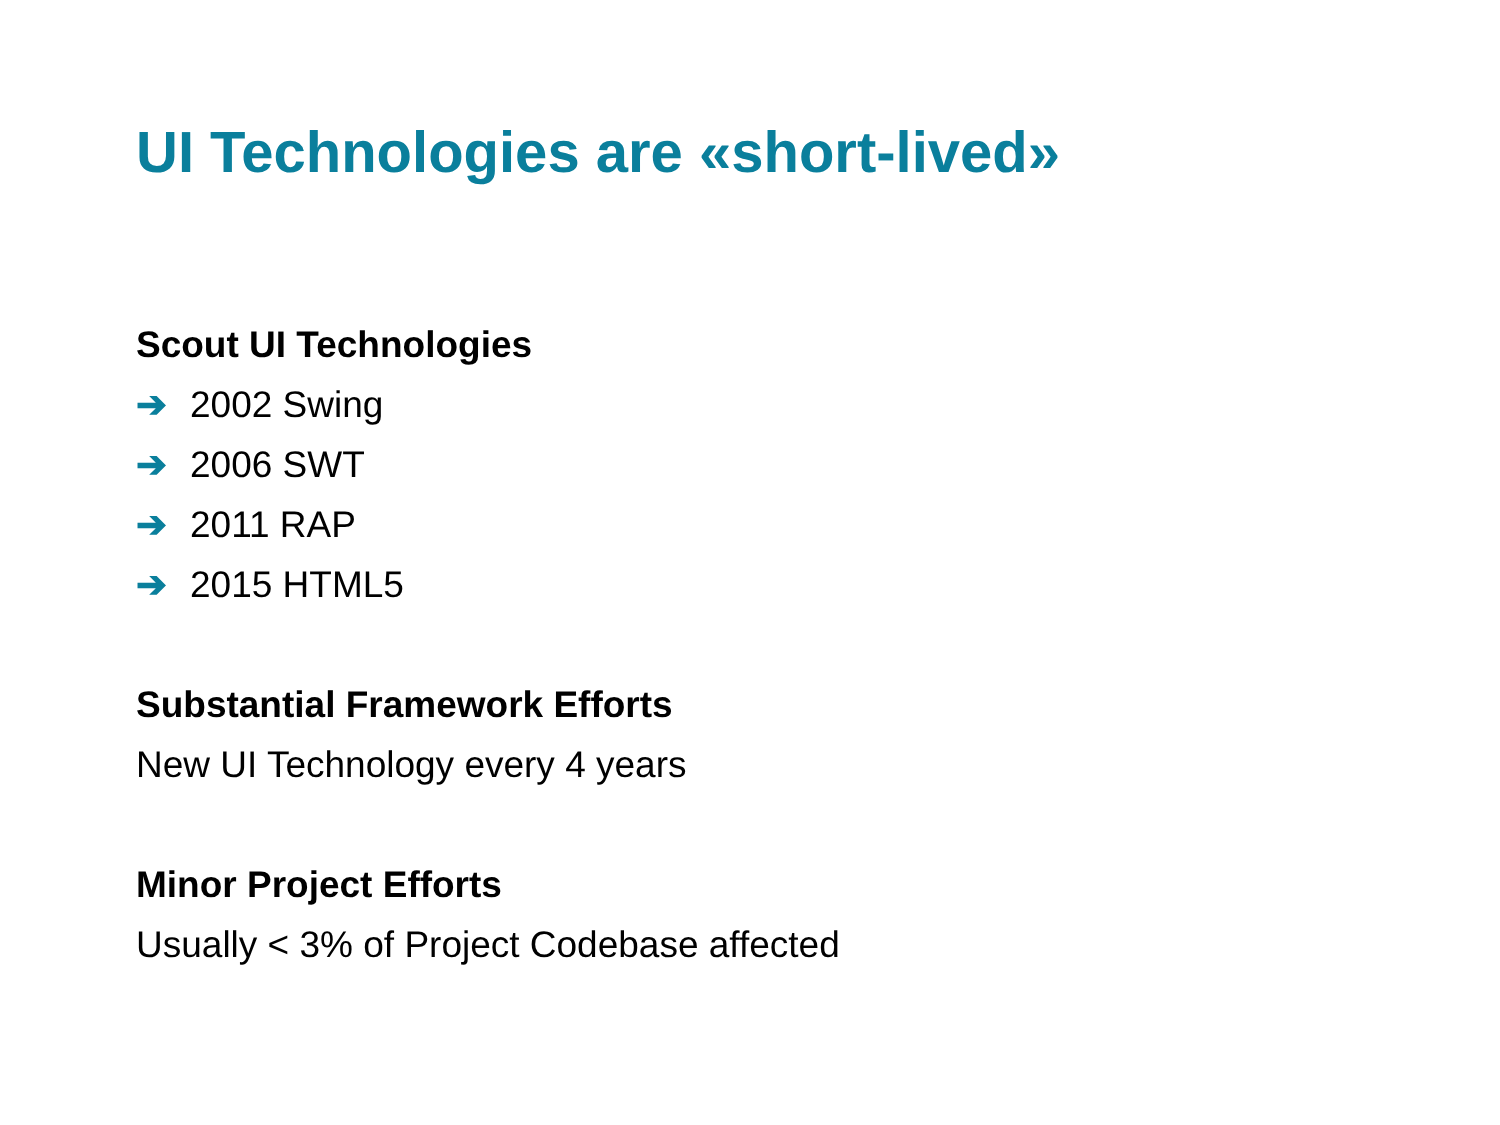UI Technologies are «short-lived»
Scout UI Technologies
➔ 2002 Swing
➔ 2006 SWT
➔ 2011 RAP
➔ 2015 HTML5
Substantial Framework Efforts
New UI Technology every 4 years
Minor Project Efforts
Usually < 3% of Project Codebase affected